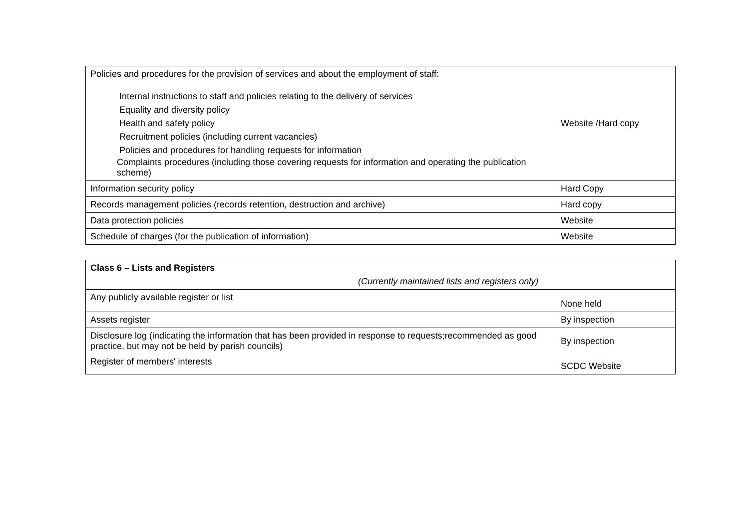| Policies and procedures for the provision of services and about the employment of staff: Internal instructions to staff and policies relating to the delivery of services Equality and diversity policy Health and safety policy Recruitment policies (including current vacancies) Policies and procedures for handling requests for information Complaints procedures (including those covering requests for information and operating the publication scheme) | Website /Hard copy |
| Information security policy | Hard Copy |
| Records management policies (records retention, destruction and archive) | Hard copy |
| Data protection policies | Website |
| Schedule of charges (for the publication of information) | Website |
| Class 6 – Lists and Registers (Currently maintained lists and registers only) | |
| Any publicly available register or list | None held |
| Assets register | By inspection |
| Disclosure log (indicating the information that has been provided in response to requests;recommended as good practice, but may not be held by parish councils) | By inspection |
| Register of members' interests | SCDC Website |